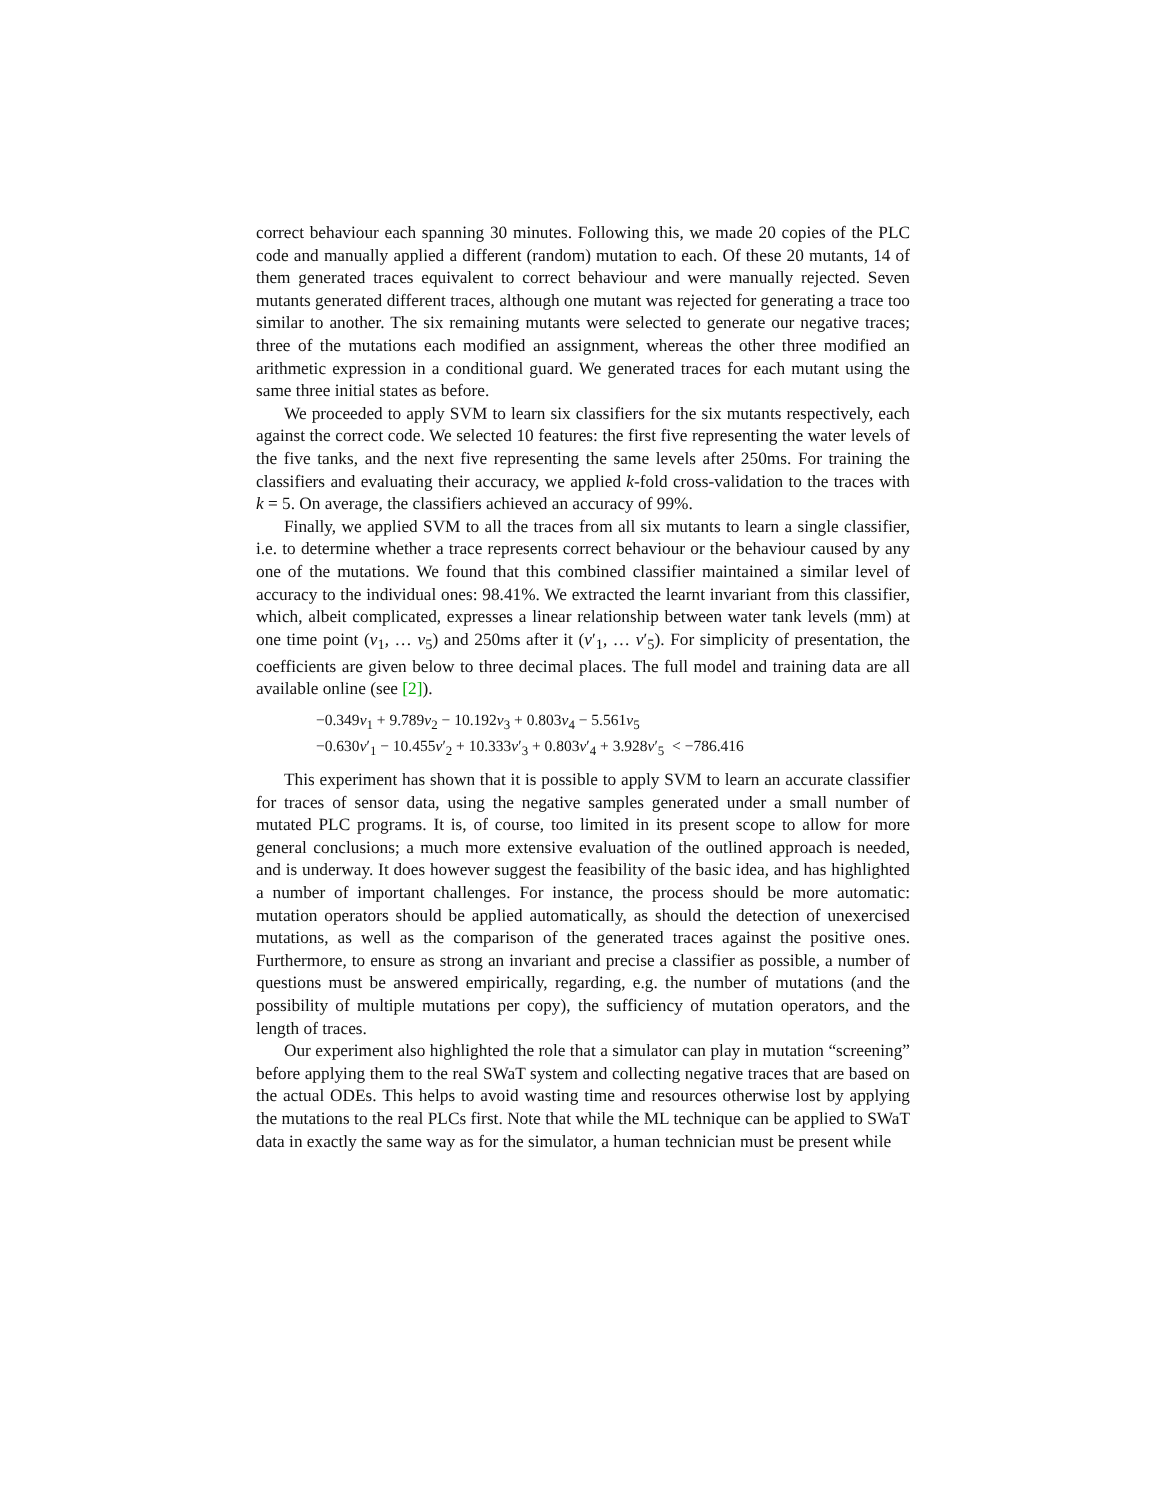correct behaviour each spanning 30 minutes. Following this, we made 20 copies of the PLC code and manually applied a different (random) mutation to each. Of these 20 mutants, 14 of them generated traces equivalent to correct behaviour and were manually rejected. Seven mutants generated different traces, although one mutant was rejected for generating a trace too similar to another. The six remaining mutants were selected to generate our negative traces; three of the mutations each modified an assignment, whereas the other three modified an arithmetic expression in a conditional guard. We generated traces for each mutant using the same three initial states as before.
We proceeded to apply SVM to learn six classifiers for the six mutants respectively, each against the correct code. We selected 10 features: the first five representing the water levels of the five tanks, and the next five representing the same levels after 250ms. For training the classifiers and evaluating their accuracy, we applied k-fold cross-validation to the traces with k = 5. On average, the classifiers achieved an accuracy of 99%.
Finally, we applied SVM to all the traces from all six mutants to learn a single classifier, i.e. to determine whether a trace represents correct behaviour or the behaviour caused by any one of the mutations. We found that this combined classifier maintained a similar level of accuracy to the individual ones: 98.41%. We extracted the learnt invariant from this classifier, which, albeit complicated, expresses a linear relationship between water tank levels (mm) at one time point (v<sub>1</sub>, … v<sub>5</sub>) and 250ms after it (v′<sub>1</sub>, … v′<sub>5</sub>). For simplicity of presentation, the coefficients are given below to three decimal places. The full model and training data are all available online (see [2]).
−0.349v<sub>1</sub> + 9.789v<sub>2</sub> − 10.192v<sub>3</sub> + 0.803v<sub>4</sub> − 5.561v<sub>5</sub>
−0.630v′<sub>1</sub> − 10.455v′<sub>2</sub> + 10.333v′<sub>3</sub> + 0.803v′<sub>4</sub> + 3.928v′<sub>5</sub> < −786.416
This experiment has shown that it is possible to apply SVM to learn an accurate classifier for traces of sensor data, using the negative samples generated under a small number of mutated PLC programs. It is, of course, too limited in its present scope to allow for more general conclusions; a much more extensive evaluation of the outlined approach is needed, and is underway. It does however suggest the feasibility of the basic idea, and has highlighted a number of important challenges. For instance, the process should be more automatic: mutation operators should be applied automatically, as should the detection of unexercised mutations, as well as the comparison of the generated traces against the positive ones. Furthermore, to ensure as strong an invariant and precise a classifier as possible, a number of questions must be answered empirically, regarding, e.g. the number of mutations (and the possibility of multiple mutations per copy), the sufficiency of mutation operators, and the length of traces.
Our experiment also highlighted the role that a simulator can play in mutation “screening” before applying them to the real SWaT system and collecting negative traces that are based on the actual ODEs. This helps to avoid wasting time and resources otherwise lost by applying the mutations to the real PLCs first. Note that while the ML technique can be applied to SWaT data in exactly the same way as for the simulator, a human technician must be present while